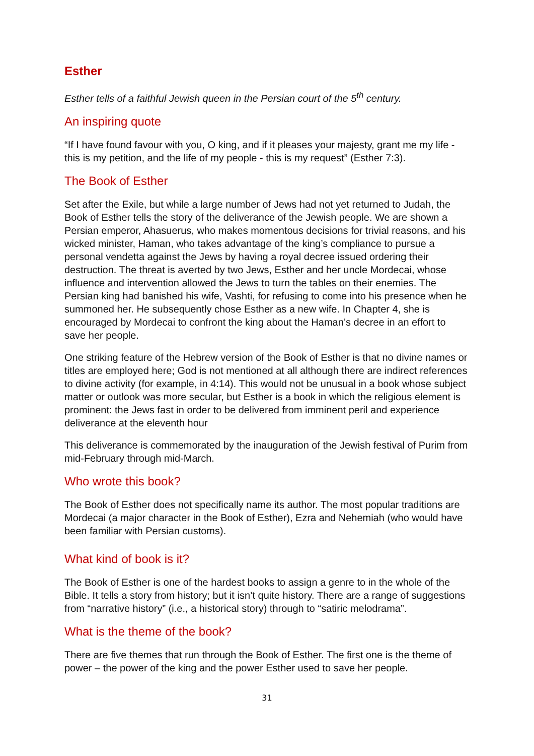Esther
Esther tells of a faithful Jewish queen in the Persian court of the 5<sup>th</sup> century.
An inspiring quote
“If I have found favour with you, O king, and if it pleases your majesty, grant me my life - this is my petition, and the life of my people - this is my request” (Esther 7:3).
The Book of Esther
Set after the Exile, but while a large number of Jews had not yet returned to Judah, the Book of Esther tells the story of the deliverance of the Jewish people. We are shown a Persian emperor, Ahasuerus, who makes momentous decisions for trivial reasons, and his wicked minister, Haman, who takes advantage of the king’s compliance to pursue a personal vendetta against the Jews by having a royal decree issued ordering their destruction. The threat is averted by two Jews, Esther and her uncle Mordecai, whose influence and intervention allowed the Jews to turn the tables on their enemies. The Persian king had banished his wife, Vashti, for refusing to come into his presence when he summoned her. He subsequently chose Esther as a new wife. In Chapter 4, she is encouraged by Mordecai to confront the king about the Haman’s decree in an effort to save her people.
One striking feature of the Hebrew version of the Book of Esther is that no divine names or titles are employed here; God is not mentioned at all although there are indirect references to divine activity (for example, in 4:14). This would not be unusual in a book whose subject matter or outlook was more secular, but Esther is a book in which the religious element is prominent: the Jews fast in order to be delivered from imminent peril and experience deliverance at the eleventh hour
This deliverance is commemorated by the inauguration of the Jewish festival of Purim from mid-February through mid-March.
Who wrote this book?
The Book of Esther does not specifically name its author. The most popular traditions are Mordecai (a major character in the Book of Esther), Ezra and Nehemiah (who would have been familiar with Persian customs).
What kind of book is it?
The Book of Esther is one of the hardest books to assign a genre to in the whole of the Bible. It tells a story from history; but it isn’t quite history. There are a range of suggestions from “narrative history” (i.e., a historical story) through to “satiric melodrama”.
What is the theme of the book?
There are five themes that run through the Book of Esther. The first one is the theme of power – the power of the king and the power Esther used to save her people.
31